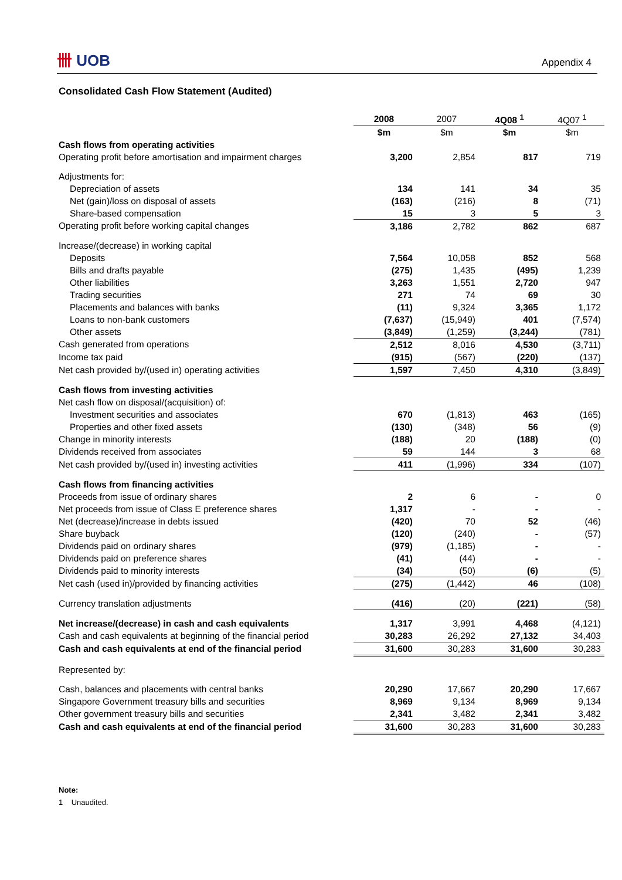卌 UOB Appendix 4
Consolidated Cash Flow Statement (Audited)
| | 2008 | 2007 | 4Q08 <sup>1</sup> | 4Q07 <sup>1</sup> |
| | $m | $m | $m | $m |
| Cash flows from operating activities | | | | |
| Operating profit before amortisation and impairment charges | 3,200 | 2,854 | 817 | 719 |
| Adjustments for: | | | | |
| Depreciation of assets | 134 | 141 | 34 | 35 |
| Net (gain)/loss on disposal of assets | (163) | (216) | 8 | (71) |
| Share-based compensation | 15 | 3 | 5 | 3 |
| Operating profit before working capital changes | 3,186 | 2,782 | 862 | 687 |
| Increase/(decrease) in working capital | | | | |
| Deposits | 7,564 | 10,058 | 852 | 568 |
| Bills and drafts payable | (275) | 1,435 | (495) | 1,239 |
| Other liabilities | 3,263 | 1,551 | 2,720 | 947 |
| Trading securities | 271 | 74 | 69 | 30 |
| Placements and balances with banks | (11) | 9,324 | 3,365 | 1,172 |
| Loans to non-bank customers | (7,637) | (15,949) | 401 | (7,574) |
| Other assets | (3,849) | (1,259) | (3,244) | (781) |
| Cash generated from operations | 2,512 | 8,016 | 4,530 | (3,711) |
| Income tax paid | (915) | (567) | (220) | (137) |
| Net cash provided by/(used in) operating activities | 1,597 | 7,450 | 4,310 | (3,849) |
| Cash flows from investing activities | | | | |
| Net cash flow on disposal/(acquisition) of: | | | | |
| Investment securities and associates | 670 | (1,813) | 463 | (165) |
| Properties and other fixed assets | (130) | (348) | 56 | (9) |
| Change in minority interests | (188) | 20 | (188) | (0) |
| Dividends received from associates | 59 | 144 | 3 | 68 |
| Net cash provided by/(used in) investing activities | 411 | (1,996) | 334 | (107) |
| Cash flows from financing activities | | | | |
| Proceeds from issue of ordinary shares | 2 | 6 | - | 0 |
| Net proceeds from issue of Class E preference shares | 1,317 | - | - | - |
| Net (decrease)/increase in debts issued | (420) | 70 | 52 | (46) |
| Share buyback | (120) | (240) | - | (57) |
| Dividends paid on ordinary shares | (979) | (1,185) | - | - |
| Dividends paid on preference shares | (41) | (44) | - | - |
| Dividends paid to minority interests | (34) | (50) | (6) | (5) |
| Net cash (used in)/provided by financing activities | (275) | (1,442) | 46 | (108) |
| Currency translation adjustments | (416) | (20) | (221) | (58) |
| Net increase/(decrease) in cash and cash equivalents | 1,317 | 3,991 | 4,468 | (4,121) |
| Cash and cash equivalents at beginning of the financial period | 30,283 | 26,292 | 27,132 | 34,403 |
| Cash and cash equivalents at end of the financial period | 31,600 | 30,283 | 31,600 | 30,283 |
| Represented by: | | | | |
| Cash, balances and placements with central banks | 20,290 | 17,667 | 20,290 | 17,667 |
| Singapore Government treasury bills and securities | 8,969 | 9,134 | 8,969 | 9,134 |
| Other government treasury bills and securities | 2,341 | 3,482 | 2,341 | 3,482 |
| Cash and cash equivalents at end of the financial period | 31,600 | 30,283 | 31,600 | 30,283 |
Note:
1 Unaudited.